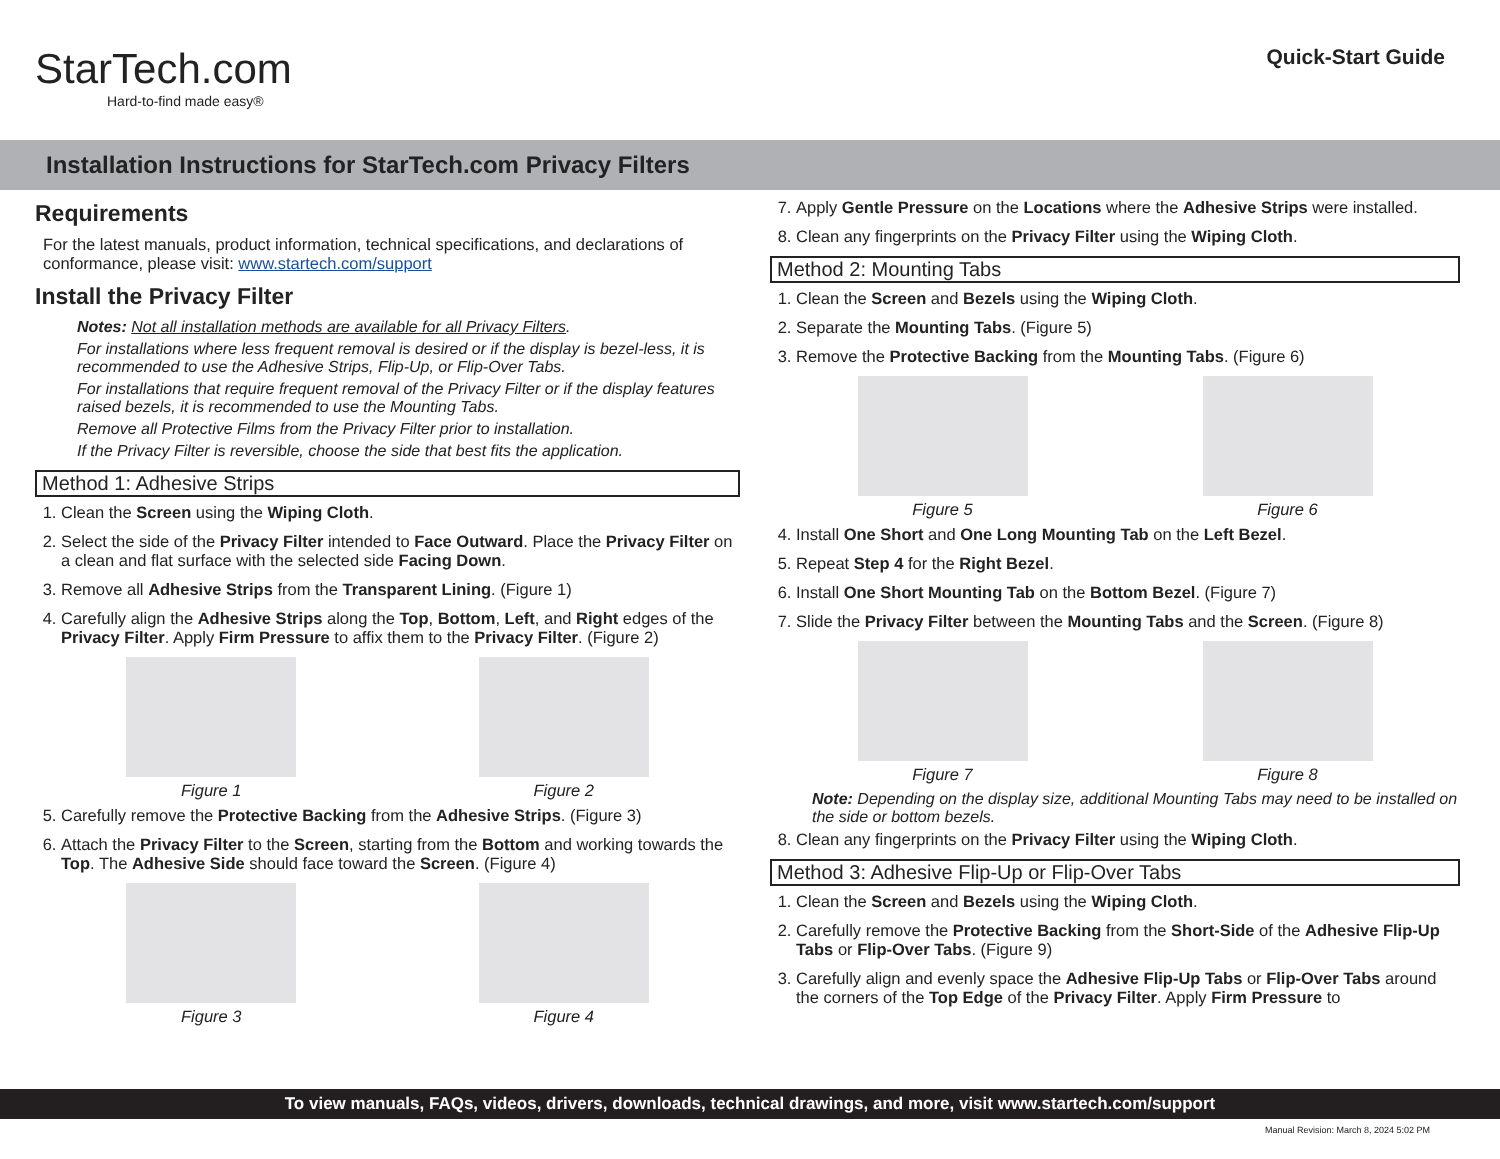StarTech.com
Hard-to-find made easy®
Quick-Start Guide
Installation Instructions for StarTech.com Privacy Filters
Requirements
For the latest manuals, product information, technical specifications, and declarations of conformance, please visit: www.startech.com/support
Install the Privacy Filter
Notes: Not all installation methods are available for all Privacy Filters.
For installations where less frequent removal is desired or if the display is bezel-less, it is recommended to use the Adhesive Strips, Flip-Up, or Flip-Over Tabs.
For installations that require frequent removal of the Privacy Filter or if the display features raised bezels, it is recommended to use the Mounting Tabs.
Remove all Protective Films from the Privacy Filter prior to installation.
If the Privacy Filter is reversible, choose the side that best fits the application.
Method 1: Adhesive Strips
1. Clean the Screen using the Wiping Cloth.
2. Select the side of the Privacy Filter intended to Face Outward. Place the Privacy Filter on a clean and flat surface with the selected side Facing Down.
3. Remove all Adhesive Strips from the Transparent Lining. (Figure 1)
4. Carefully align the Adhesive Strips along the Top, Bottom, Left, and Right edges of the Privacy Filter. Apply Firm Pressure to affix them to the Privacy Filter. (Figure 2)
Figure 1 Figure 2
5. Carefully remove the Protective Backing from the Adhesive Strips. (Figure 3)
6. Attach the Privacy Filter to the Screen, starting from the Bottom and working towards the Top. The Adhesive Side should face toward the Screen. (Figure 4)
Figure 3 Figure 4
7. Apply Gentle Pressure on the Locations where the Adhesive Strips were installed.
8. Clean any fingerprints on the Privacy Filter using the Wiping Cloth.
Method 2: Mounting Tabs
1. Clean the Screen and Bezels using the Wiping Cloth.
2. Separate the Mounting Tabs. (Figure 5)
3. Remove the Protective Backing from the Mounting Tabs. (Figure 6)
Figure 5 Figure 6
4. Install One Short and One Long Mounting Tab on the Left Bezel.
5. Repeat Step 4 for the Right Bezel.
6. Install One Short Mounting Tab on the Bottom Bezel. (Figure 7)
7. Slide the Privacy Filter between the Mounting Tabs and the Screen. (Figure 8)
Figure 7 Figure 8
Note: Depending on the display size, additional Mounting Tabs may need to be installed on the side or bottom bezels.
8. Clean any fingerprints on the Privacy Filter using the Wiping Cloth.
Method 3: Adhesive Flip-Up or Flip-Over Tabs
1. Clean the Screen and Bezels using the Wiping Cloth.
2. Carefully remove the Protective Backing from the Short-Side of the Adhesive Flip-Up Tabs or Flip-Over Tabs. (Figure 9)
3. Carefully align and evenly space the Adhesive Flip-Up Tabs or Flip-Over Tabs around the corners of the Top Edge of the Privacy Filter. Apply Firm Pressure to
To view manuals, FAQs, videos, drivers, downloads, technical drawings, and more, visit www.startech.com/support
Manual Revision: March 8, 2024 5:02 PM